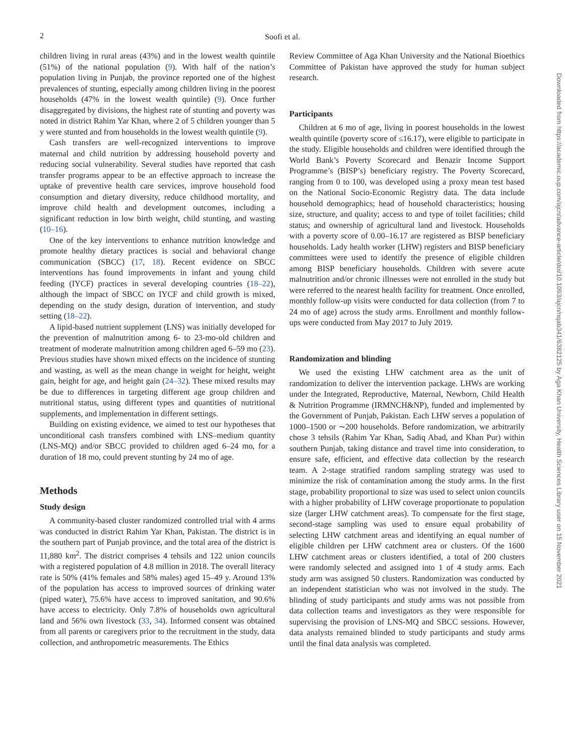2
Soofi et al.
children living in rural areas (43%) and in the lowest wealth quintile (51%) of the national population (9). With half of the nation’s population living in Punjab, the province reported one of the highest prevalences of stunting, especially among children living in the poorest households (47% in the lowest wealth quintile) (9). Once further disaggregated by divisions, the highest rate of stunting and poverty was noted in district Rahim Yar Khan, where 2 of 5 children younger than 5 y were stunted and from households in the lowest wealth quintile (9).
Cash transfers are well-recognized interventions to improve maternal and child nutrition by addressing household poverty and reducing social vulnerability. Several studies have reported that cash transfer programs appear to be an effective approach to increase the uptake of preventive health care services, improve household food consumption and dietary diversity, reduce childhood mortality, and improve child health and development outcomes, including a significant reduction in low birth weight, child stunting, and wasting (10–16).
One of the key interventions to enhance nutrition knowledge and promote healthy dietary practices is social and behavioral change communication (SBCC) (17, 18). Recent evidence on SBCC interventions has found improvements in infant and young child feeding (IYCF) practices in several developing countries (18–22), although the impact of SBCC on IYCF and child growth is mixed, depending on the study design, duration of intervention, and study setting (18–22).
A lipid-based nutrient supplement (LNS) was initially developed for the prevention of malnutrition among 6- to 23-mo-old children and treatment of moderate malnutrition among children aged 6–59 mo (23). Previous studies have shown mixed effects on the incidence of stunting and wasting, as well as the mean change in weight for height, weight gain, height for age, and height gain (24–32). These mixed results may be due to differences in targeting different age group children and nutritional status, using different types and quantities of nutritional supplements, and implementation in different settings.
Building on existing evidence, we aimed to test our hypotheses that unconditional cash transfers combined with LNS–medium quantity (LNS-MQ) and/or SBCC provided to children aged 6–24 mo, for a duration of 18 mo, could prevent stunting by 24 mo of age.
Methods
Study design
A community-based cluster randomized controlled trial with 4 arms was conducted in district Rahim Yar Khan, Pakistan. The district is in the southern part of Punjab province, and the total area of the district is 11,880 km<sup>2</sup>. The district comprises 4 tehsils and 122 union councils with a registered population of 4.8 million in 2018. The overall literacy rate is 50% (41% females and 58% males) aged 15–49 y. Around 13% of the population has access to improved sources of drinking water (piped water), 75.6% have access to improved sanitation, and 90.6% have access to electricity. Only 7.8% of households own agricultural land and 56% own livestock (33, 34). Informed consent was obtained from all parents or caregivers prior to the recruitment in the study, data collection, and anthropometric measurements. The Ethics
Review Committee of Aga Khan University and the National Bioethics Committee of Pakistan have approved the study for human subject research.
Participants
Children at 6 mo of age, living in poorest households in the lowest wealth quintile (poverty score of ≤16.17), were eligible to participate in the study. Eligible households and children were identified through the World Bank’s Poverty Scorecard and Benazir Income Support Programme’s (BISP’s) beneficiary registry. The Poverty Scorecard, ranging from 0 to 100, was developed using a proxy mean test based on the National Socio-Economic Registry data. The data include household demographics; head of household characteristics; housing size, structure, and quality; access to and type of toilet facilities; child status; and ownership of agricultural land and livestock. Households with a poverty score of 0.00–16.17 are registered as BISP beneficiary households. Lady health worker (LHW) registers and BISP beneficiary committees were used to identify the presence of eligible children among BISP beneficiary households. Children with severe acute malnutrition and/or chronic illnesses were not enrolled in the study but were referred to the nearest health facility for treatment. Once enrolled, monthly follow-up visits were conducted for data collection (from 7 to 24 mo of age) across the study arms. Enrollment and monthly follow-ups were conducted from May 2017 to July 2019.
Randomization and blinding
We used the existing LHW catchment area as the unit of randomization to deliver the intervention package. LHWs are working under the Integrated, Reproductive, Maternal, Newborn, Child Health & Nutrition Programme (IRMNCH&NP), funded and implemented by the Government of Punjab, Pakistan. Each LHW serves a population of 1000–1500 or ∼200 households. Before randomization, we arbitrarily chose 3 tehsils (Rahim Yar Khan, Sadiq Abad, and Khan Pur) within southern Punjab, taking distance and travel time into consideration, to ensure safe, efficient, and effective data collection by the research team. A 2-stage stratified random sampling strategy was used to minimize the risk of contamination among the study arms. In the first stage, probability proportional to size was used to select union councils with a higher probability of LHW coverage proportionate to population size (larger LHW catchment areas). To compensate for the first stage, second-stage sampling was used to ensure equal probability of selecting LHW catchment areas and identifying an equal number of eligible children per LHW catchment area or clusters. Of the 1600 LHW catchment areas or clusters identified, a total of 200 clusters were randomly selected and assigned into 1 of 4 study arms. Each study arm was assigned 50 clusters. Randomization was conducted by an independent statistician who was not involved in the study. The blinding of study participants and study arms was not possible from data collection teams and investigators as they were responsible for supervising the provision of LNS-MQ and SBCC sessions. However, data analysts remained blinded to study participants and study arms until the final data analysis was completed.
Downloaded from https://academic.oup.com/ajcn/advance-article/doi/10.1093/ajcn/nqab341/6382125 by Aga Khan University, Health Sciences Library user on 15 November 2021